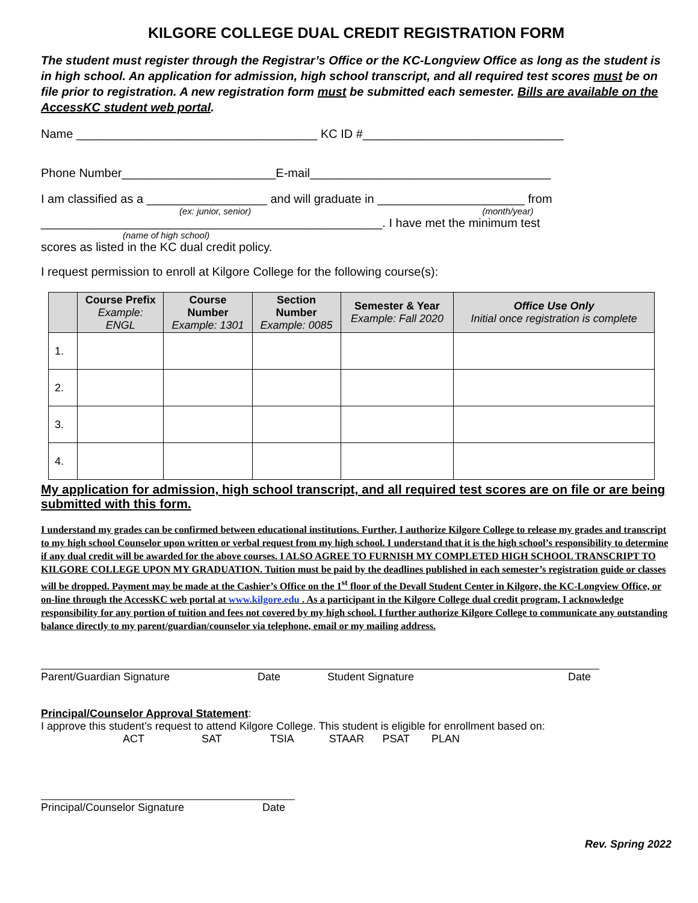KILGORE COLLEGE DUAL CREDIT REGISTRATION FORM
The student must register through the Registrar’s Office or the KC-Longview Office as long as the student is in high school. An application for admission, high school transcript, and all required test scores must be on file prior to registration. A new registration form must be submitted each semester. Bills are available on the AccessKC student web portal.
Name ____________________________________ KC ID #______________________________
Phone Number_______________________E-mail____________________________________
I am classified as a __________________ and will graduate in ______________________ from
(ex: junior, senior) (month/year)
___________________________________________________. I have met the minimum test
(name of high school)
scores as listed in the KC dual credit policy.
I request permission to enroll at Kilgore College for the following course(s):
| | Course Prefix Example: ENGL | Course Number Example: 1301 | Section Number Example: 0085 | Semester & Year Example: Fall 2020 | Office Use Only Initial once registration is complete |
| --- | --- | --- | --- | --- | --- |
| 1. | | | | | |
| 2. | | | | | |
| 3. | | | | | |
| 4. | | | | | |
My application for admission, high school transcript, and all required test scores are on file or are being submitted with this form.
I understand my grades can be confirmed between educational institutions. Further, I authorize Kilgore College to release my grades and transcript to my high school Counselor upon written or verbal request from my high school. I understand that it is the high school’s responsibility to determine if any dual credit will be awarded for the above courses. I ALSO AGREE TO FURNISH MY COMPLETED HIGH SCHOOL TRANSCRIPT TO KILGORE COLLEGE UPON MY GRADUATION. Tuition must be paid by the deadlines published in each semester’s registration guide or classes will be dropped. Payment may be made at the Cashier’s Office on the 1<sup>st</sup> floor of the Devall Student Center in Kilgore, the KC-Longview Office, or on-line through the AccessKC web portal at www.kilgore.edu . As a participant in the Kilgore College dual credit program, I acknowledge responsibility for any portion of tuition and fees not covered by my high school. I further authorize Kilgore College to communicate any outstanding balance directly to my parent/guardian/counselor via telephone, email or my mailing address.
Parent/Guardian Signature Date Student Signature Date
Principal/Counselor Approval Statement:
I approve this student’s request to attend Kilgore College. This student is eligible for enrollment based on:
ACT SAT TSIA STAAR PSAT PLAN
Principal/Counselor Signature Date
Rev. Spring 2022